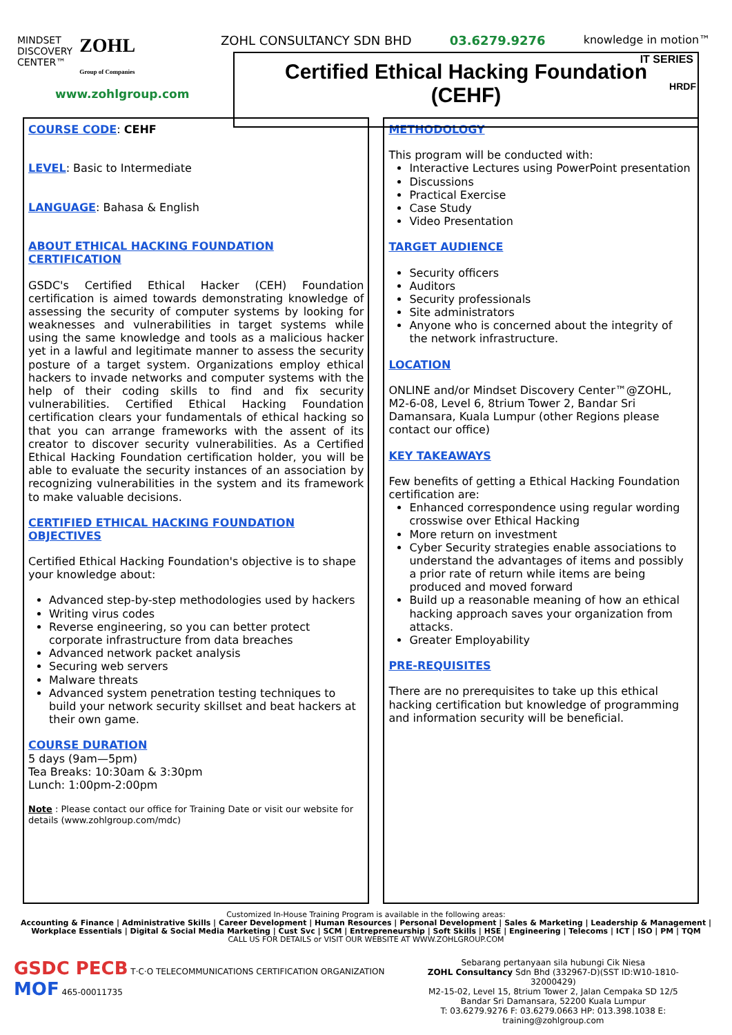MINDSET
DISCOVERY
CENTER™
ZOHL
Group of Companies
www.zohlgroup.com
ZOHL CONSULTANCY SDN BHD 03.6279.9276 knowledge in motion™
Certified Ethical Hacking Foundation
(CEHF)
IT SERIES
HRDF
COURSE CODE: CEHF
LEVEL: Basic to Intermediate
LANGUAGE: Bahasa & English
ABOUT ETHICAL HACKING FOUNDATION CERTIFICATION
GSDC's Certified Ethical Hacker (CEH) Foundation certification is aimed towards demonstrating knowledge of assessing the security of computer systems by looking for weaknesses and vulnerabilities in target systems while using the same knowledge and tools as a malicious hacker yet in a lawful and legitimate manner to assess the security posture of a target system. Organizations employ ethical hackers to invade networks and computer systems with the help of their coding skills to find and fix security vulnerabilities. Certified Ethical Hacking Foundation certification clears your fundamentals of ethical hacking so that you can arrange frameworks with the assent of its creator to discover security vulnerabilities. As a Certified Ethical Hacking Foundation certification holder, you will be able to evaluate the security instances of an association by recognizing vulnerabilities in the system and its framework to make valuable decisions.
CERTIFIED ETHICAL HACKING FOUNDATION OBJECTIVES
Certified Ethical Hacking Foundation's objective is to shape your knowledge about:
Advanced step-by-step methodologies used by hackers
Writing virus codes
Reverse engineering, so you can better protect corporate infrastructure from data breaches
Advanced network packet analysis
Securing web servers
Malware threats
Advanced system penetration testing techniques to build your network security skillset and beat hackers at their own game.
COURSE DURATION
5 days (9am—5pm)
Tea Breaks: 10:30am & 3:30pm
Lunch: 1:00pm-2:00pm
Note : Please contact our office for Training Date or visit our website for details (www.zohlgroup.com/mdc)
METHODOLOGY
This program will be conducted with:
Interactive Lectures using PowerPoint presentation
Discussions
Practical Exercise
Case Study
Video Presentation
TARGET AUDIENCE
Security officers
Auditors
Security professionals
Site administrators
Anyone who is concerned about the integrity of the network infrastructure.
LOCATION
ONLINE and/or Mindset Discovery Center™@ZOHL, M2-6-08, Level 6, 8trium Tower 2, Bandar Sri Damansara, Kuala Lumpur (other Regions please contact our office)
KEY TAKEAWAYS
Few benefits of getting a Ethical Hacking Foundation certification are:
Enhanced correspondence using regular wording crosswise over Ethical Hacking
More return on investment
Cyber Security strategies enable associations to understand the advantages of items and possibly a prior rate of return while items are being produced and moved forward
Build up a reasonable meaning of how an ethical hacking approach saves your organization from attacks.
Greater Employability
PRE-REQUISITES
There are no prerequisites to take up this ethical hacking certification but knowledge of programming and information security will be beneficial.
Customized In-House Training Program is available in the following areas:
Accounting & Finance | Administrative Skills | Career Development | Human Resources | Personal Development | Sales & Marketing | Leadership & Management | Workplace Essentials | Digital & Social Media Marketing | Cust Svc | SCM | Entrepreneurship | Soft Skills | HSE | Engineering | Telecoms | ICT | ISO | PM | TQM
CALL US FOR DETAILS or VISIT OUR WEBSITE AT WWW.ZOHLGROUP.COM
GSDC PECB T·C·O TELECOMMUNICATIONS CERTIFICATION ORGANIZATION MOF 465-00011735
Sebarang pertanyaan sila hubungi Cik Niesa
ZOHL Consultancy Sdn Bhd (332967-D)(SST ID:W10-1810-32000429)
M2-15-02, Level 15, 8trium Tower 2, Jalan Cempaka SD 12/5
Bandar Sri Damansara, 52200 Kuala Lumpur
T: 03.6279.9276 F: 03.6279.0663 HP: 013.398.1038 E: training@zohlgroup.com